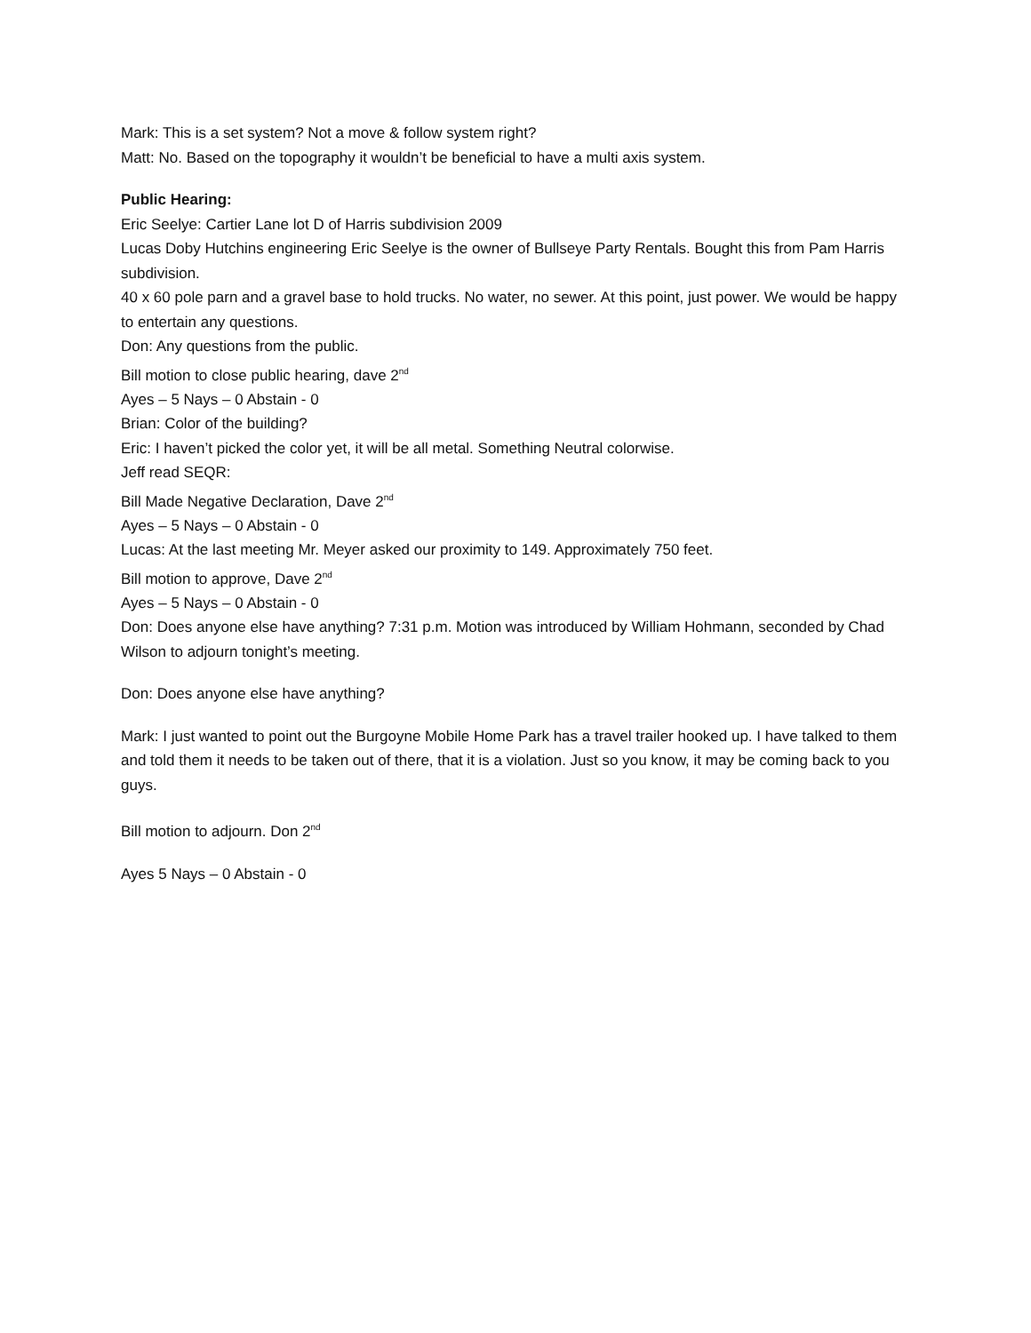Mark: This is a set system? Not a move & follow system right?
Matt: No. Based on the topography it wouldn’t be beneficial to have a multi axis system.
Public Hearing:
Eric Seelye: Cartier Lane lot D of Harris subdivision 2009
Lucas Doby Hutchins engineering Eric Seelye is the owner of Bullseye Party Rentals. Bought this from Pam Harris subdivision.
40 x 60 pole parn and a gravel base to hold trucks. No water, no sewer. At this point, just power. We would be happy to entertain any questions.
Don: Any questions from the public.
Bill motion to close public hearing, dave 2<sup>nd</sup>
Ayes – 5 Nays – 0 Abstain - 0
Brian: Color of the building?
Eric: I haven’t picked the color yet, it will be all metal. Something Neutral colorwise.
Jeff read SEQR:
Bill Made Negative Declaration, Dave 2<sup>nd</sup>
Ayes – 5 Nays – 0 Abstain - 0
Lucas: At the last meeting Mr. Meyer asked our proximity to 149. Approximately 750 feet.
Bill motion to approve, Dave 2<sup>nd</sup>
Ayes – 5 Nays – 0 Abstain - 0
Don: Does anyone else have anything? 7:31 p.m. Motion was introduced by William Hohmann, seconded by Chad Wilson to adjourn tonight’s meeting.
Don: Does anyone else have anything?
Mark: I just wanted to point out the Burgoyne Mobile Home Park has a travel trailer hooked up. I have talked to them and told them it needs to be taken out of there, that it is a violation. Just so you know, it may be coming back to you guys.
Bill motion to adjourn. Don 2<sup>nd</sup>
Ayes 5 Nays – 0 Abstain - 0